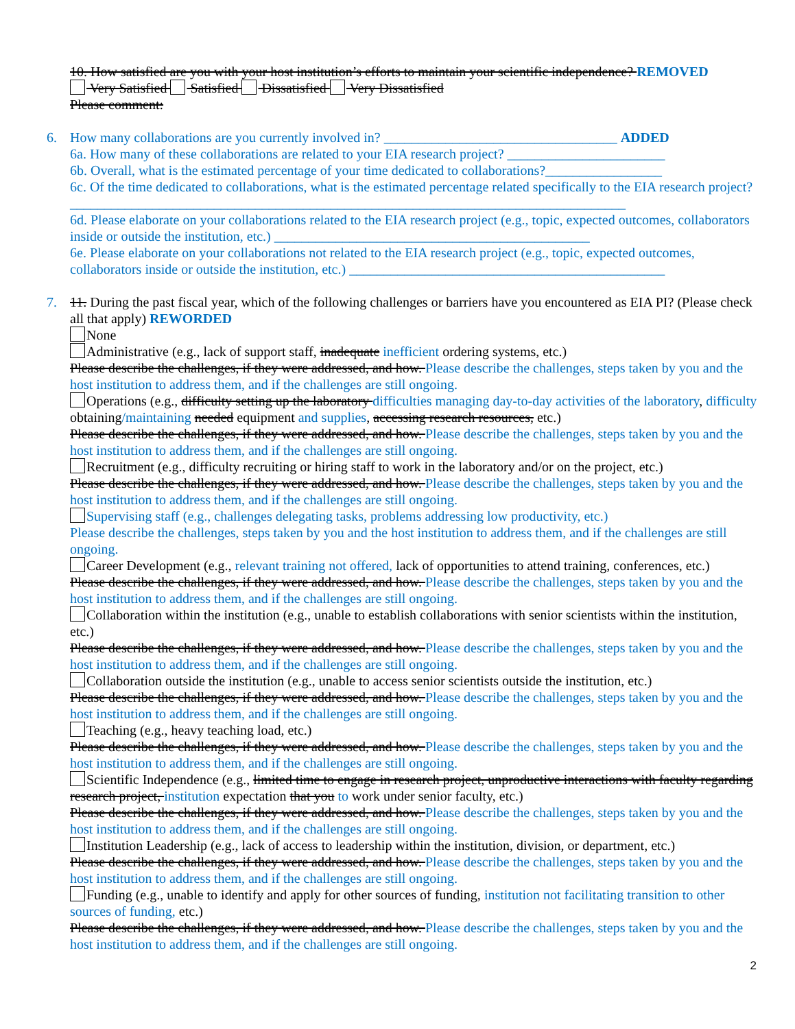10. How satisfied are you with your host institution’s efforts to maintain your scientific independence? REMOVED
Very Satisfied Satisfied Dissatisfied Very Dissatisfied
Please comment:
6. How many collaborations are you currently involved in? __________________________________ ADDED
6a. How many of these collaborations are related to your EIA research project? _______________________
6b. Overall, what is the estimated percentage of your time dedicated to collaborations?_________________
6c. Of the time dedicated to collaborations, what is the estimated percentage related specifically to the EIA research project?_________________________________________________________________________________
6d. Please elaborate on your collaborations related to the EIA research project (e.g., topic, expected outcomes, collaborators inside or outside the institution, etc.) ______________________________________________
6e. Please elaborate on your collaborations not related to the EIA research project (e.g., topic, expected outcomes, collaborators inside or outside the institution, etc.) ______________________________________________
7. 11. During the past fiscal year, which of the following challenges or barriers have you encountered as EIA PI? (Please check all that apply) REWORDED
None
Administrative (e.g., lack of support staff, inadequate inefficient ordering systems, etc.)
Please describe the challenges, if they were addressed, and how. Please describe the challenges, steps taken by you and the host institution to address them, and if the challenges are still ongoing.
Operations (e.g., difficulty setting up the laboratory difficulties managing day-to-day activities of the laboratory, difficulty obtaining/maintaining needed equipment and supplies, accessing research resources, etc.)
Please describe the challenges, if they were addressed, and how. Please describe the challenges, steps taken by you and the host institution to address them, and if the challenges are still ongoing.
Recruitment (e.g., difficulty recruiting or hiring staff to work in the laboratory and/or on the project, etc.)
Please describe the challenges, if they were addressed, and how. Please describe the challenges, steps taken by you and the host institution to address them, and if the challenges are still ongoing.
Supervising staff (e.g., challenges delegating tasks, problems addressing low productivity, etc.)
Please describe the challenges, steps taken by you and the host institution to address them, and if the challenges are still ongoing.
Career Development (e.g., relevant training not offered, lack of opportunities to attend training, conferences, etc.)
Please describe the challenges, if they were addressed, and how. Please describe the challenges, steps taken by you and the host institution to address them, and if the challenges are still ongoing.
Collaboration within the institution (e.g., unable to establish collaborations with senior scientists within the institution, etc.)
Please describe the challenges, if they were addressed, and how. Please describe the challenges, steps taken by you and the host institution to address them, and if the challenges are still ongoing.
Collaboration outside the institution (e.g., unable to access senior scientists outside the institution, etc.)
Please describe the challenges, if they were addressed, and how. Please describe the challenges, steps taken by you and the host institution to address them, and if the challenges are still ongoing.
Teaching (e.g., heavy teaching load, etc.)
Please describe the challenges, if they were addressed, and how. Please describe the challenges, steps taken by you and the host institution to address them, and if the challenges are still ongoing.
Scientific Independence (e.g., limited time to engage in research project, unproductive interactions with faculty regarding research project, institution expectation that you to work under senior faculty, etc.)
Please describe the challenges, if they were addressed, and how. Please describe the challenges, steps taken by you and the host institution to address them, and if the challenges are still ongoing.
Institution Leadership (e.g., lack of access to leadership within the institution, division, or department, etc.)
Please describe the challenges, if they were addressed, and how. Please describe the challenges, steps taken by you and the host institution to address them, and if the challenges are still ongoing.
Funding (e.g., unable to identify and apply for other sources of funding, institution not facilitating transition to other sources of funding, etc.)
Please describe the challenges, if they were addressed, and how. Please describe the challenges, steps taken by you and the host institution to address them, and if the challenges are still ongoing.
2